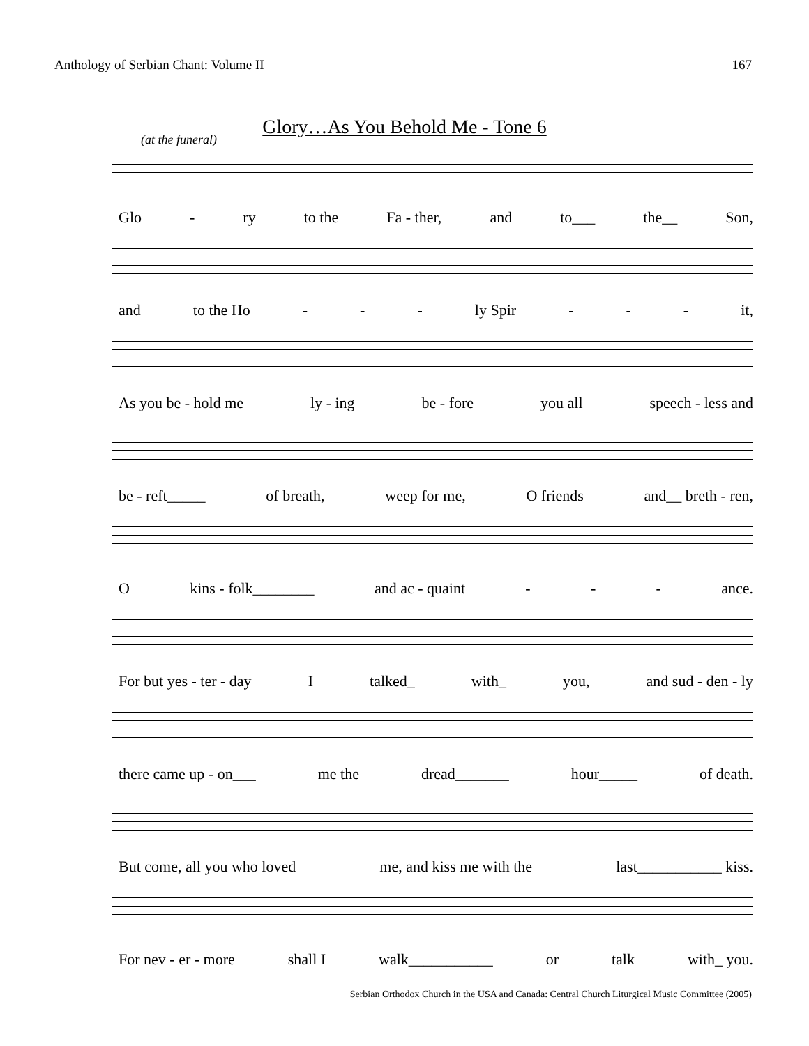Anthology of Serbian Chant: Volume II 167
Glory…As You Behold Me - Tone 6
(at the funeral)
Glo - ry to the Fa - ther, and to___ the__ Son,
and to the Ho - - - ly Spir - - - it,
As you be - hold me ly - ing be - fore you all speech - less and
be - reft_____ of breath, weep for me, O friends and__ breth - ren,
Okins - folk________ and ac - quaint - - - ance.
For but yes - ter - day I talked_ with_ you, and sud - den - ly
there came up - on___ me the dread_______ hour_____ of death.
But come, all you who loved me, and kiss me with the last___________ kiss.
For nev - er - more shall I walk___________ or talk with_ you.
Serbian Orthodox Church in the USA and Canada: Central Church Liturgical Music Committee (2005)